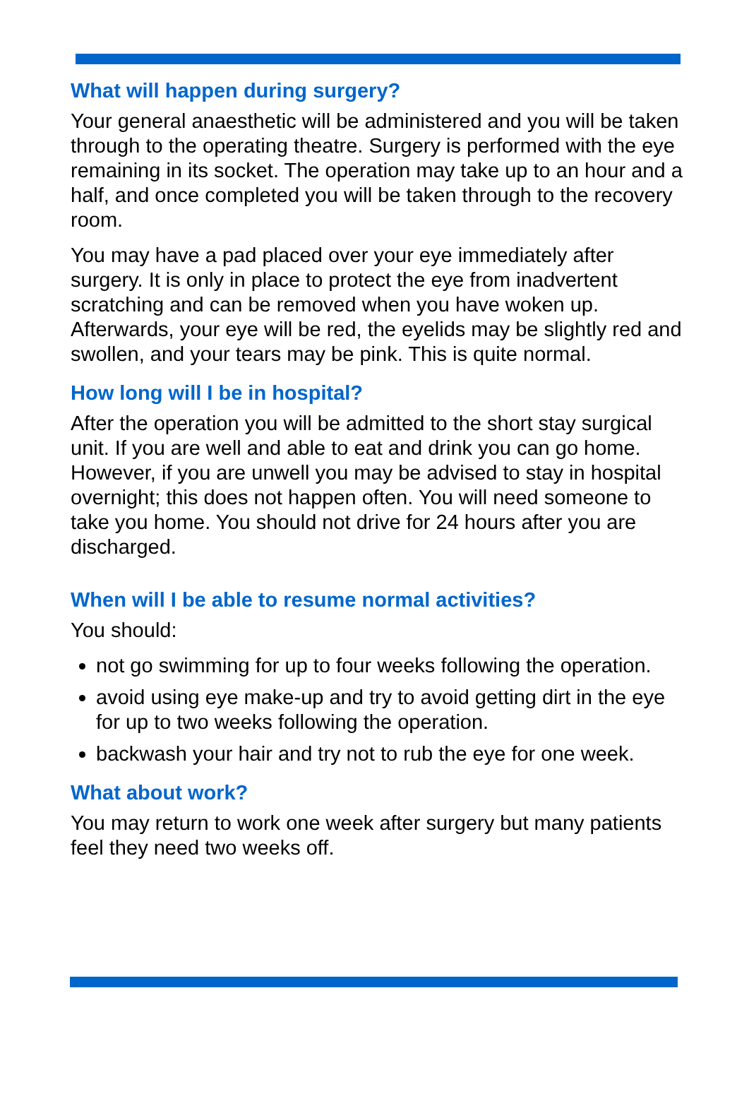What will happen during surgery?
Your general anaesthetic will be administered and you will be taken through to the operating theatre. Surgery is performed with the eye remaining in its socket. The operation may take up to an hour and a half, and once completed you will be taken through to the recovery room.
You may have a pad placed over your eye immediately after surgery. It is only in place to protect the eye from inadvertent scratching and can be removed when you have woken up. Afterwards, your eye will be red, the eyelids may be slightly red and swollen, and your tears may be pink. This is quite normal.
How long will I be in hospital?
After the operation you will be admitted to the short stay surgical unit. If you are well and able to eat and drink you can go home. However, if you are unwell you may be advised to stay in hospital overnight; this does not happen often. You will need someone to take you home. You should not drive for 24 hours after you are discharged.
When will I be able to resume normal activities?
You should:
not go swimming for up to four weeks following the operation.
avoid using eye make-up and try to avoid getting dirt in the eye for up to two weeks following the operation.
backwash your hair and try not to rub the eye for one week.
What about work?
You may return to work one week after surgery but many patients feel they need two weeks off.